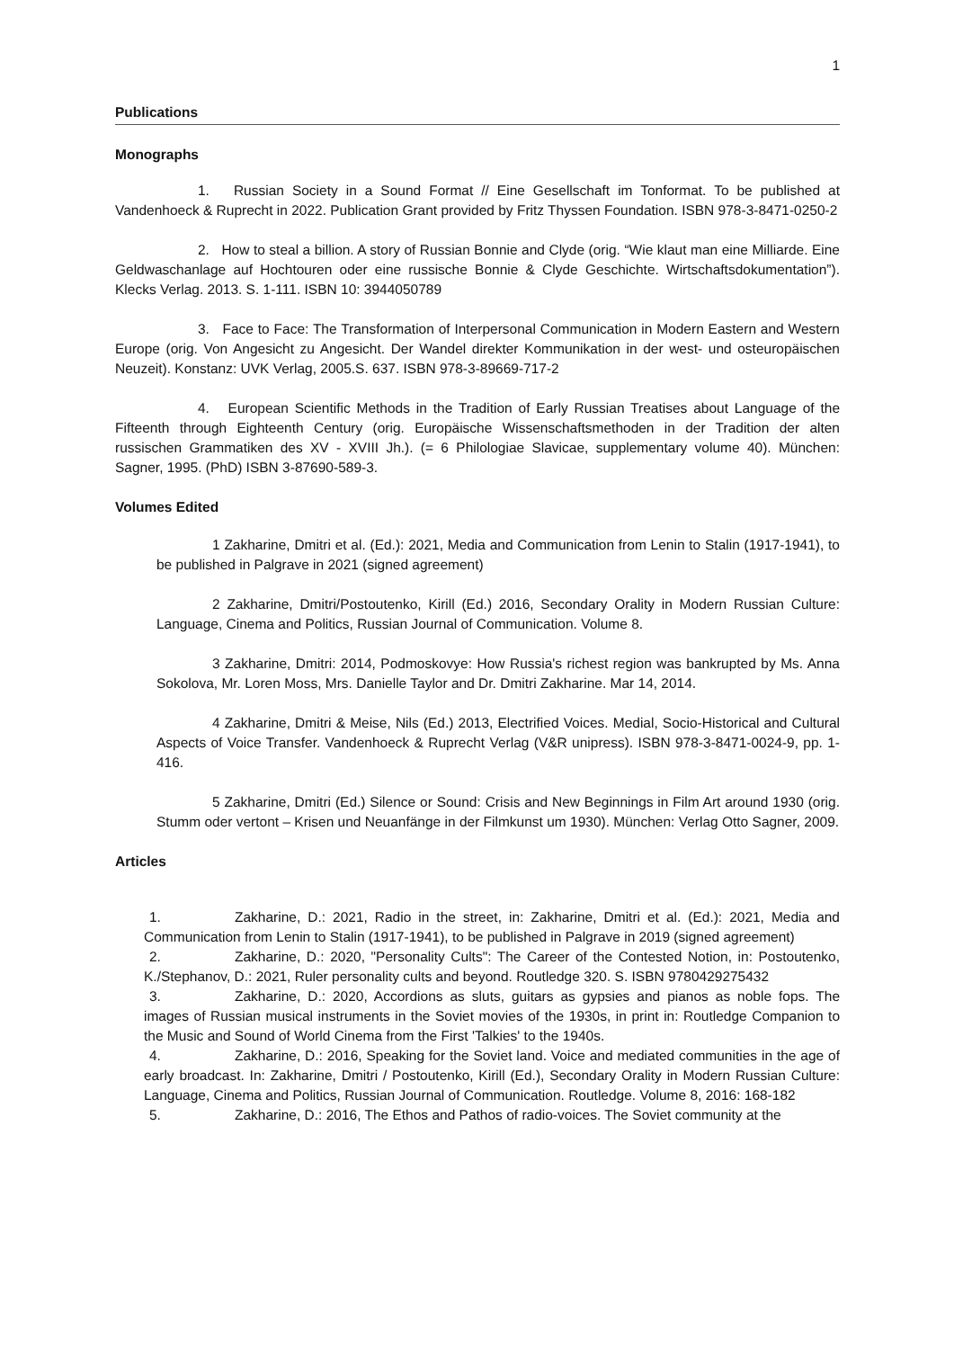1
Publications
Monographs
1. Russian Society in a Sound Format // Eine Gesellschaft im Tonformat. To be published at Vandenhoeck & Ruprecht in 2022. Publication Grant provided by Fritz Thyssen Foundation. ISBN 978-3-8471-0250-2
2. How to steal a billion. A story of Russian Bonnie and Clyde (orig. “Wie klaut man eine Milliarde. Eine Geldwaschanlage auf Hochtouren oder eine russische Bonnie & Clyde Geschichte. Wirtschaftsdokumentation”). Klecks Verlag. 2013. S. 1-111. ISBN 10: 3944050789
3. Face to Face: The Transformation of Interpersonal Communication in Modern Eastern and Western Europe (orig. Von Angesicht zu Angesicht. Der Wandel direkter Kommunikation in der west- und osteuropäischen Neuzeit). Konstanz: UVK Verlag, 2005.S. 637. ISBN 978-3-89669-717-2
4. European Scientific Methods in the Tradition of Early Russian Treatises about Language of the Fifteenth through Eighteenth Century (orig. Europäische Wissenschaftsmethoden in der Tradition der alten russischen Grammatiken des XV - XVIII Jh.). (= 6 Philologiae Slavicae, supplementary volume 40). München: Sagner, 1995. (PhD) ISBN 3-87690-589-3.
Volumes Edited
1 Zakharine, Dmitri et al. (Ed.): 2021, Media and Communication from Lenin to Stalin (1917-1941), to be published in Palgrave in 2021 (signed agreement)
2 Zakharine, Dmitri/Postoutenko, Kirill (Ed.) 2016, Secondary Orality in Modern Russian Culture: Language, Cinema and Politics, Russian Journal of Communication. Volume 8.
3 Zakharine, Dmitri: 2014, Podmoskovye: How Russia's richest region was bankrupted by Ms. Anna Sokolova, Mr. Loren Moss, Mrs. Danielle Taylor and Dr. Dmitri Zakharine. Mar 14, 2014.
4 Zakharine, Dmitri & Meise, Nils (Ed.) 2013, Electrified Voices. Medial, Socio-Historical and Cultural Aspects of Voice Transfer. Vandenhoeck & Ruprecht Verlag (V&R unipress). ISBN 978-3-8471-0024-9, pp. 1-416.
5 Zakharine, Dmitri (Ed.) Silence or Sound: Crisis and New Beginnings in Film Art around 1930 (orig. Stumm oder vertont – Krisen und Neuanfänge in der Filmkunst um 1930). München: Verlag Otto Sagner, 2009.
Articles
1. Zakharine, D.: 2021, Radio in the street, in: Zakharine, Dmitri et al. (Ed.): 2021, Media and Communication from Lenin to Stalin (1917-1941), to be published in Palgrave in 2019 (signed agreement)
2. Zakharine, D.: 2020, "Personality Cults": The Career of the Contested Notion, in: Postoutenko, K./Stephanov, D.: 2021, Ruler personality cults and beyond. Routledge 320. S. ISBN 9780429275432
3. Zakharine, D.: 2020, Accordions as sluts, guitars as gypsies and pianos as noble fops. The images of Russian musical instruments in the Soviet movies of the 1930s, in print in: Routledge Companion to the Music and Sound of World Cinema from the First 'Talkies' to the 1940s.
4. Zakharine, D.: 2016, Speaking for the Soviet land. Voice and mediated communities in the age of early broadcast. In: Zakharine, Dmitri / Postoutenko, Kirill (Ed.), Secondary Orality in Modern Russian Culture: Language, Cinema and Politics, Russian Journal of Communication. Routledge. Volume 8, 2016: 168-182
5. Zakharine, D.: 2016, The Ethos and Pathos of radio-voices. The Soviet community at the